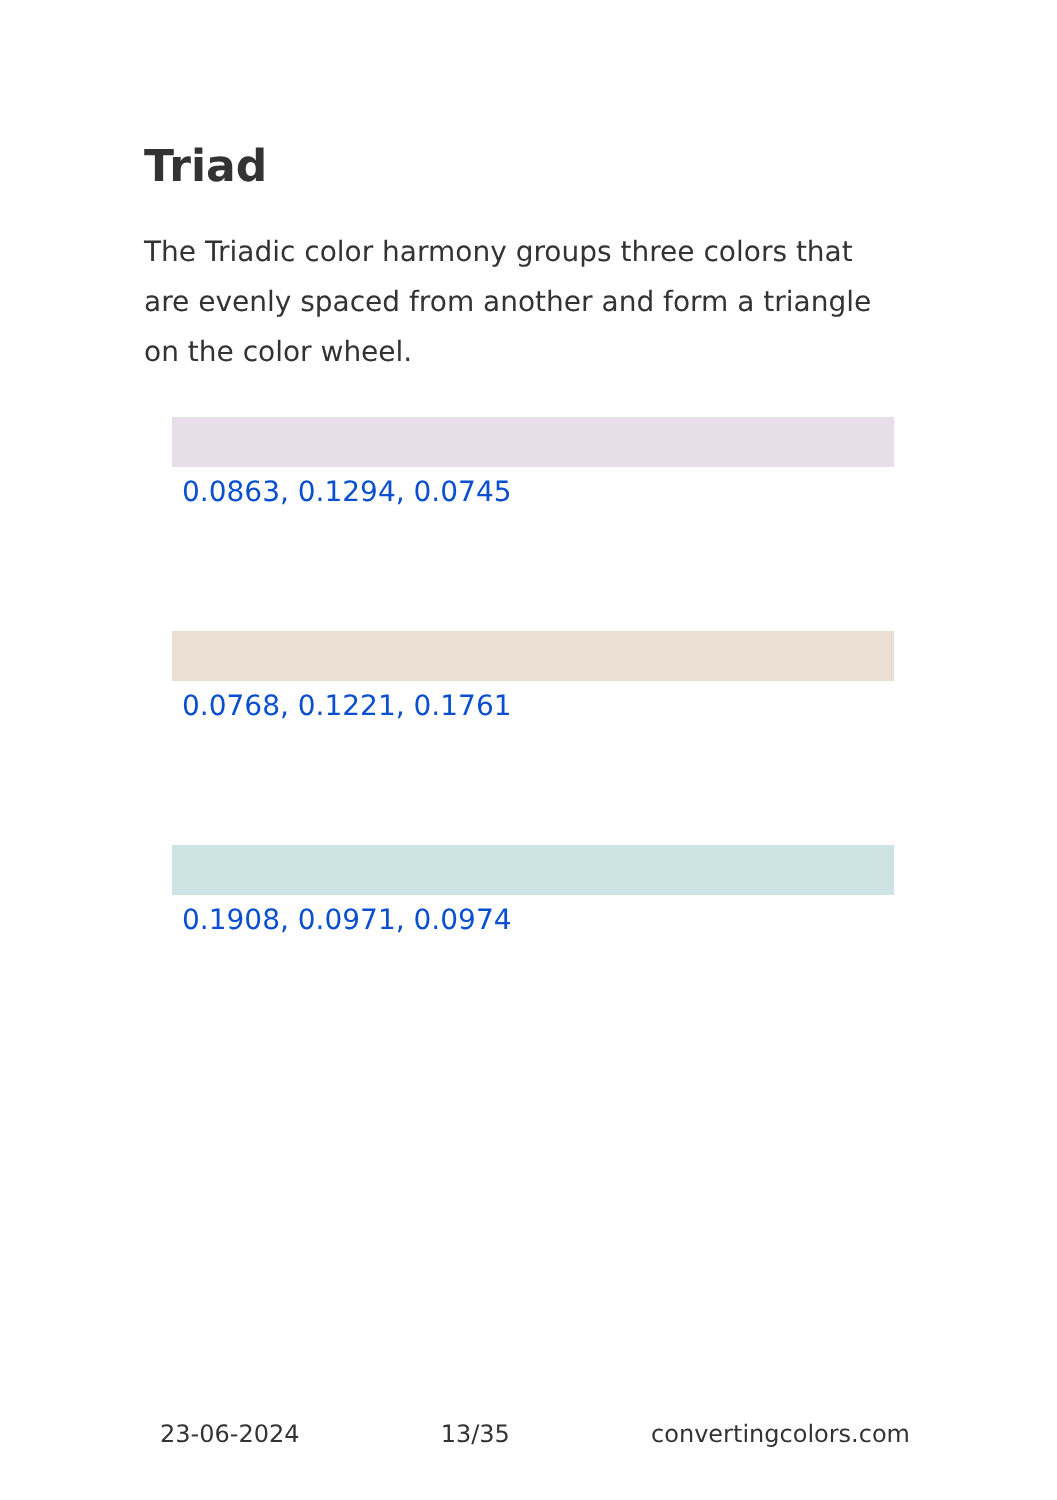Triad
The Triadic color harmony groups three colors that are evenly spaced from another and form a triangle on the color wheel.
0.0863, 0.1294, 0.0745
0.0768, 0.1221, 0.1761
0.1908, 0.0971, 0.0974
23-06-2024 13/35 convertingcolors.com